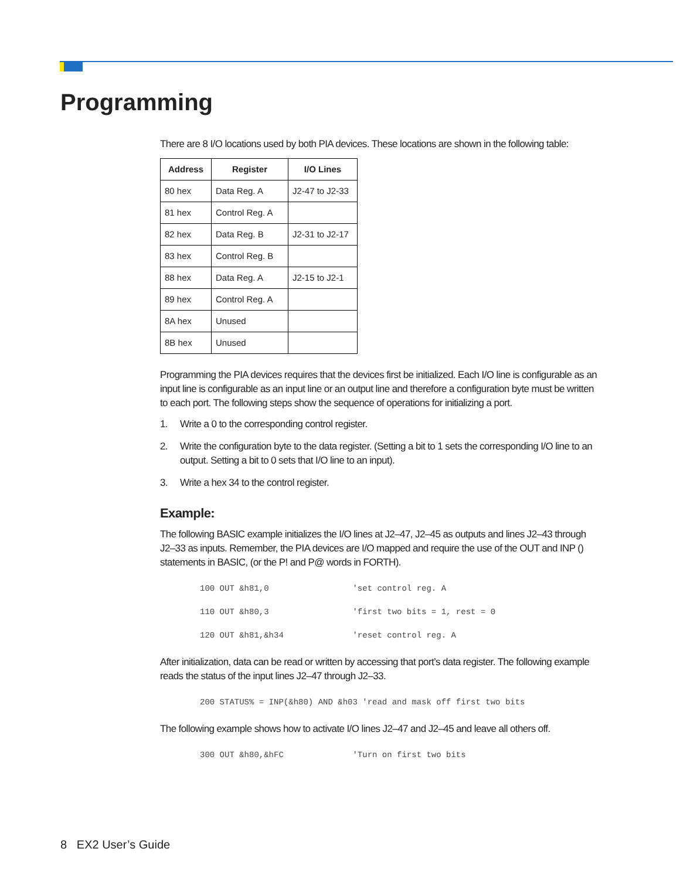Programming
There are 8 I/O locations used by both PIA devices. These locations are shown in the following table:
| Address | Register | I/O Lines |
| --- | --- | --- |
| 80 hex | Data Reg. A | J2-47 to J2-33 |
| 81 hex | Control Reg. A | |
| 82 hex | Data Reg. B | J2-31 to J2-17 |
| 83 hex | Control Reg. B | |
| 88 hex | Data Reg. A | J2-15 to J2-1 |
| 89 hex | Control Reg. A | |
| 8A hex | Unused | |
| 8B hex | Unused | |
Programming the PIA devices requires that the devices first be initialized. Each I/O line is configurable as an input line is configurable as an input line or an output line and therefore a configuration byte must be written to each port. The following steps show the sequence of operations for initializing a port.
1. Write a 0 to the corresponding control register.
2. Write the configuration byte to the data register. (Setting a bit to 1 sets the corresponding I/O line to an output. Setting a bit to 0 sets that I/O line to an input).
3. Write a hex 34 to the control register.
Example:
The following BASIC example initializes the I/O lines at J2–47, J2–45 as outputs and lines J2–43 through J2–33 as inputs. Remember, the PIA devices are I/O mapped and require the use of the OUT and INP () statements in BASIC, (or the P! and P@ words in FORTH).
100 OUT &h81,0                 'set control reg. A
110 OUT &h80,3                 'first two bits = 1, rest = 0
120 OUT &h81,&h34              'reset control reg. A
After initialization, data can be read or written by accessing that port’s data register. The following example reads the status of the input lines J2–47 through J2–33.
200 STATUS% = INP(&h80) AND &h03 'read and mask off first two bits
The following example shows how to activate I/O lines J2–47 and J2–45 and leave all others off.
300 OUT &h80,&hFC              'Turn on first two bits
8 EX2 User’s Guide